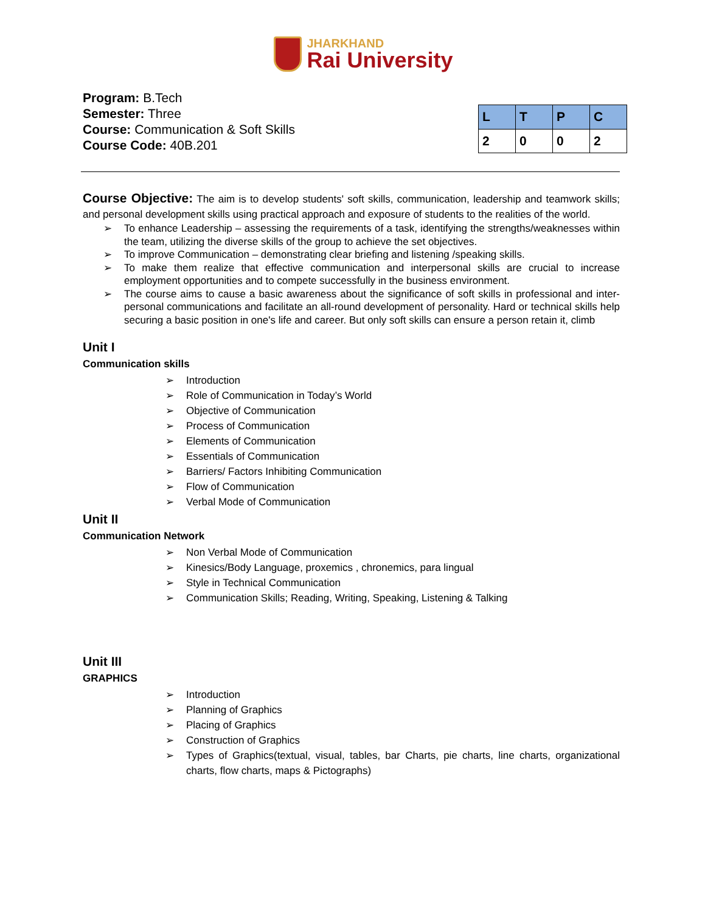JHARKHAND
Rai University
Program: B.Tech
Semester: Three
Course: Communication & Soft Skills
Course Code: 40B.201
| L | T | P | C |
| --- | --- | --- | --- |
| 2 | 0 | 0 | 2 |
Course Objective: The aim is to develop students' soft skills, communication, leadership and teamwork skills; and personal development skills using practical approach and exposure of students to the realities of the world.
➢ To enhance Leadership – assessing the requirements of a task, identifying the strengths/weaknesses within the team, utilizing the diverse skills of the group to achieve the set objectives.
➢ To improve Communication – demonstrating clear briefing and listening /speaking skills.
➢ To make them realize that effective communication and interpersonal skills are crucial to increase employment opportunities and to compete successfully in the business environment.
➢ The course aims to cause a basic awareness about the significance of soft skills in professional and inter-personal communications and facilitate an all-round development of personality. Hard or technical skills help securing a basic position in one's life and career. But only soft skills can ensure a person retain it, climb
Unit I
Communication skills
➢ Introduction
➢ Role of Communication in Today’s World
➢ Objective of Communication
➢ Process of Communication
➢ Elements of Communication
➢ Essentials of Communication
➢ Barriers/ Factors Inhibiting Communication
➢ Flow of Communication
➢ Verbal Mode of Communication
Unit II
Communication Network
➢ Non Verbal Mode of Communication
➢ Kinesics/Body Language, proxemics , chronemics, para lingual
➢ Style in Technical Communication
➢ Communication Skills; Reading, Writing, Speaking, Listening & Talking
Unit III
GRAPHICS
➢ Introduction
➢ Planning of Graphics
➢ Placing of Graphics
➢ Construction of Graphics
➢ Types of Graphics(textual, visual, tables, bar Charts, pie charts, line charts, organizational charts, flow charts, maps & Pictographs)